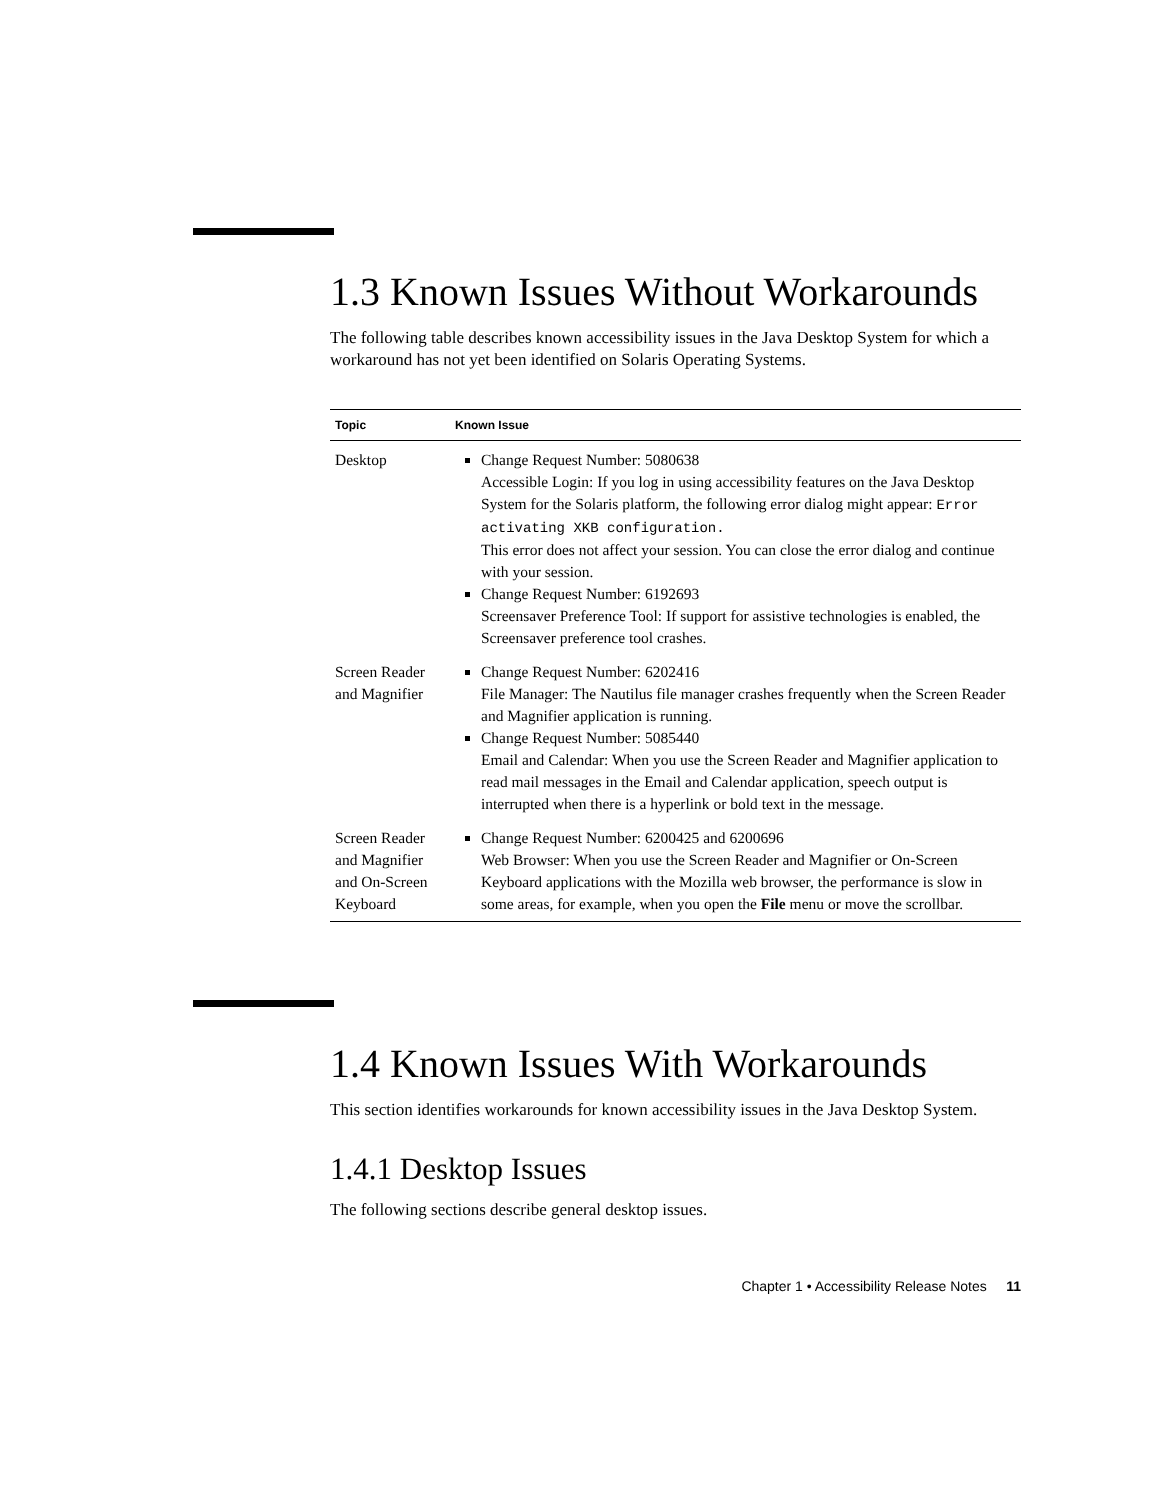1.3 Known Issues Without Workarounds
The following table describes known accessibility issues in the Java Desktop System for which a workaround has not yet been identified on Solaris Operating Systems.
| Topic | Known Issue |
| --- | --- |
| Desktop | Change Request Number: 5080638 Accessible Login: If you log in using accessibility features on the Java Desktop System for the Solaris platform, the following error dialog might appear: Error activating XKB configuration. This error does not affect your session. You can close the error dialog and continue with your session. Change Request Number: 6192693 Screensaver Preference Tool: If support for assistive technologies is enabled, the Screensaver preference tool crashes. |
| Screen Reader and Magnifier | Change Request Number: 6202416 File Manager: The Nautilus file manager crashes frequently when the Screen Reader and Magnifier application is running. Change Request Number: 5085440 Email and Calendar: When you use the Screen Reader and Magnifier application to read mail messages in the Email and Calendar application, speech output is interrupted when there is a hyperlink or bold text in the message. |
| Screen Reader and Magnifier and On-Screen Keyboard | Change Request Number: 6200425 and 6200696 Web Browser: When you use the Screen Reader and Magnifier or On-Screen Keyboard applications with the Mozilla web browser, the performance is slow in some areas, for example, when you open the File menu or move the scrollbar. |
1.4 Known Issues With Workarounds
This section identifies workarounds for known accessibility issues in the Java Desktop System.
1.4.1 Desktop Issues
The following sections describe general desktop issues.
Chapter 1 • Accessibility Release Notes 11